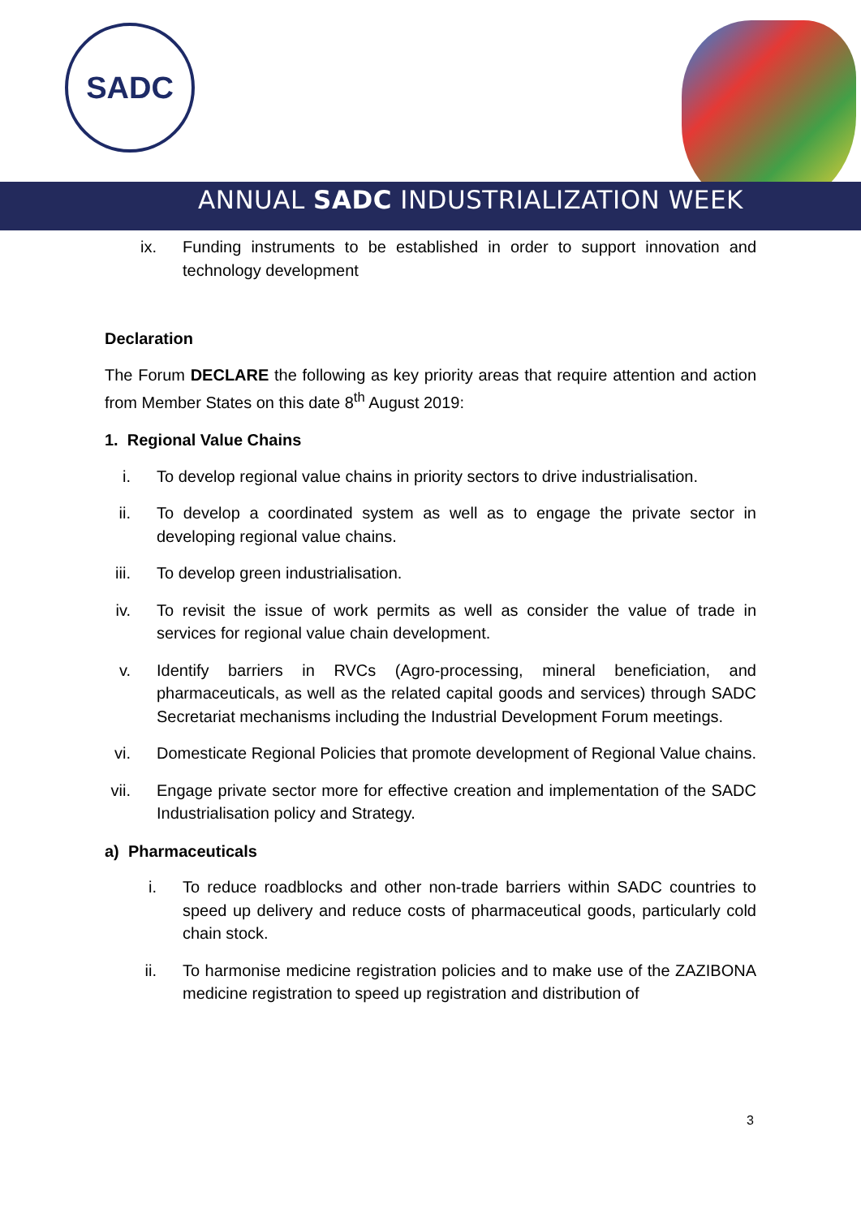SADC
ANNUAL SADC INDUSTRIALIZATION WEEK
ix. Funding instruments to be established in order to support innovation and technology development
Declaration
The Forum DECLARE the following as key priority areas that require attention and action from Member States on this date 8<sup>th</sup> August 2019:
1. Regional Value Chains
i. To develop regional value chains in priority sectors to drive industrialisation.
ii. To develop a coordinated system as well as to engage the private sector in developing regional value chains.
iii. To develop green industrialisation.
iv. To revisit the issue of work permits as well as consider the value of trade in services for regional value chain development.
v. Identify barriers in RVCs (Agro-processing, mineral beneficiation, and pharmaceuticals, as well as the related capital goods and services) through SADC Secretariat mechanisms including the Industrial Development Forum meetings.
vi. Domesticate Regional Policies that promote development of Regional Value chains.
vii. Engage private sector more for effective creation and implementation of the SADC Industrialisation policy and Strategy.
a) Pharmaceuticals
i. To reduce roadblocks and other non-trade barriers within SADC countries to speed up delivery and reduce costs of pharmaceutical goods, particularly cold chain stock.
ii. To harmonise medicine registration policies and to make use of the ZAZIBONA medicine registration to speed up registration and distribution of
3